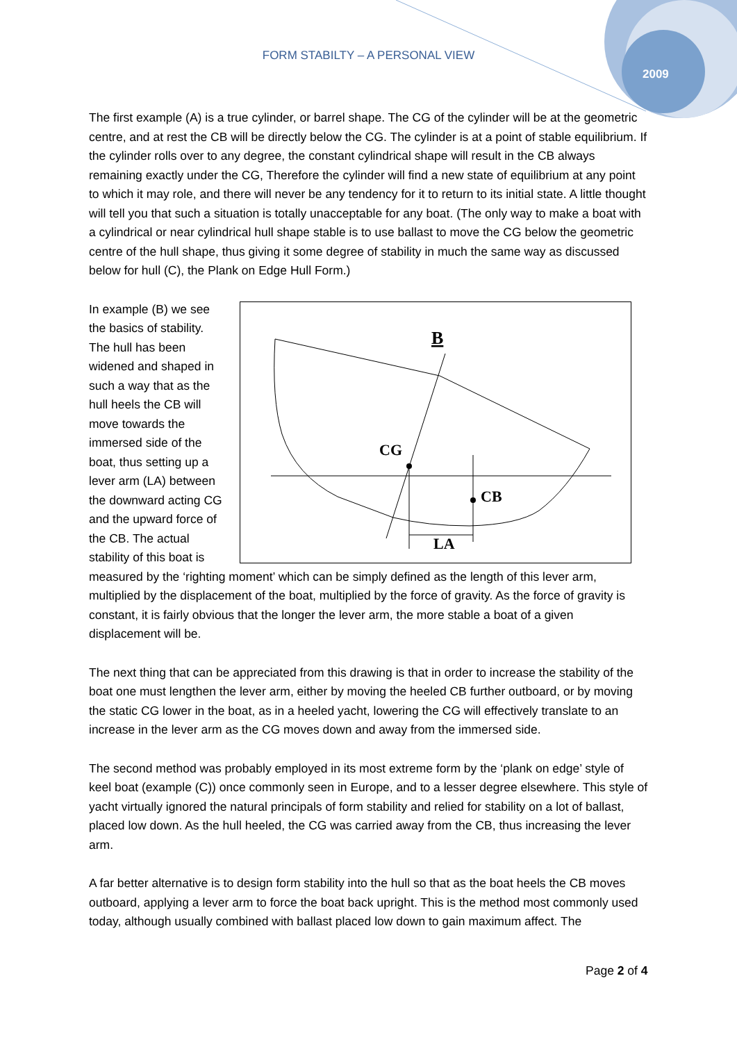FORM STABILTY – A PERSONAL VIEW
2009
The first example (A) is a true cylinder, or barrel shape. The CG of the cylinder will be at the geometric centre, and at rest the CB will be directly below the CG. The cylinder is at a point of stable equilibrium. If the cylinder rolls over to any degree, the constant cylindrical shape will result in the CB always remaining exactly under the CG, Therefore the cylinder will find a new state of equilibrium at any point to which it may role, and there will never be any tendency for it to return to its initial state. A little thought will tell you that such a situation is totally unacceptable for any boat. (The only way to make a boat with a cylindrical or near cylindrical hull shape stable is to use ballast to move the CG below the geometric centre of the hull shape, thus giving it some degree of stability in much the same way as discussed below for hull (C), the Plank on Edge Hull Form.)
B
CG
CB
LA
In example (B) we see the basics of stability. The hull has been widened and shaped in such a way that as the hull heels the CB will move towards the immersed side of the boat, thus setting up a lever arm (LA) between the downward acting CG and the upward force of the CB. The actual stability of this boat is measured by the ‘righting moment’ which can be simply defined as the length of this lever arm, multiplied by the displacement of the boat, multiplied by the force of gravity. As the force of gravity is constant, it is fairly obvious that the longer the lever arm, the more stable a boat of a given displacement will be.
The next thing that can be appreciated from this drawing is that in order to increase the stability of the boat one must lengthen the lever arm, either by moving the heeled CB further outboard, or by moving the static CG lower in the boat, as in a heeled yacht, lowering the CG will effectively translate to an increase in the lever arm as the CG moves down and away from the immersed side.
The second method was probably employed in its most extreme form by the ‘plank on edge’ style of keel boat (example (C)) once commonly seen in Europe, and to a lesser degree elsewhere. This style of yacht virtually ignored the natural principals of form stability and relied for stability on a lot of ballast, placed low down. As the hull heeled, the CG was carried away from the CB, thus increasing the lever arm.
A far better alternative is to design form stability into the hull so that as the boat heels the CB moves outboard, applying a lever arm to force the boat back upright. This is the method most commonly used today, although usually combined with ballast placed low down to gain maximum affect. The
Page 2 of 4